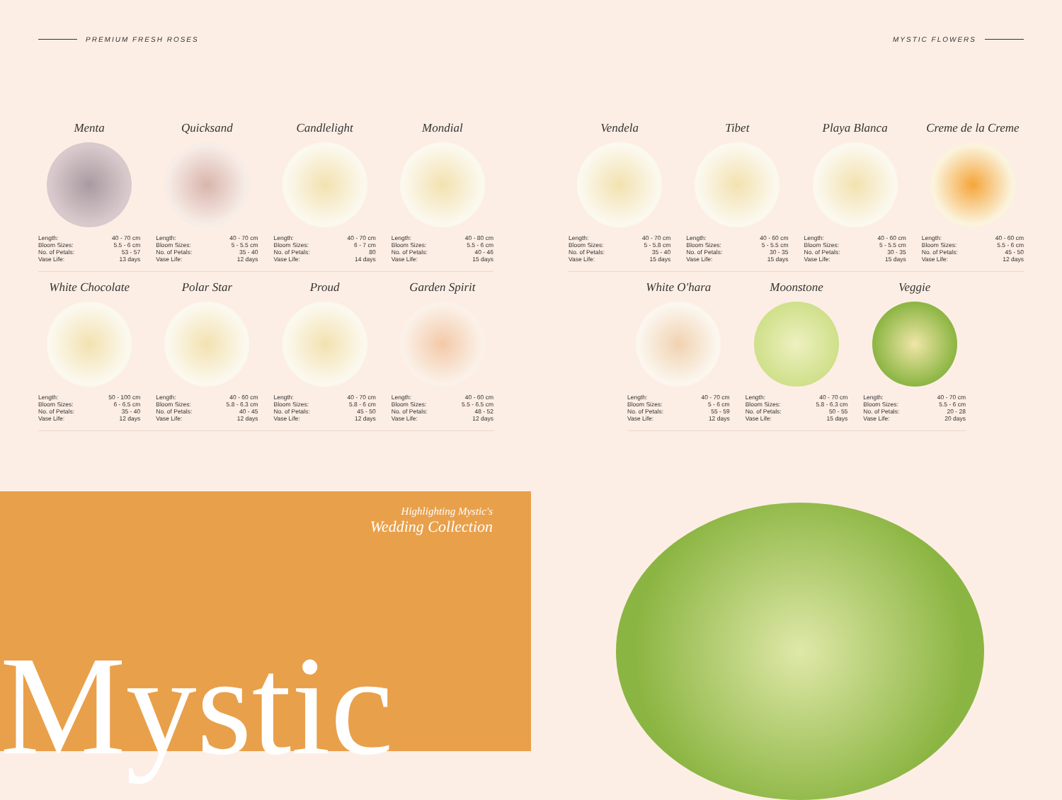PREMIUM FRESH ROSES MYSTIC FLOWERS
Menta
| Length: | 40 - 70 cm |
| Bloom Sizes: | 5.5 - 6 cm |
| No. of Petals: | 53 - 57 |
| Vase Life: | 13 days |
Quicksand
| Length: | 40 - 70 cm |
| Bloom Sizes: | 5 - 5.5 cm |
| No. of Petals: | 35 - 40 |
| Vase Life: | 12 days |
Candlelight
| Length: | 40 - 70 cm |
| Bloom Sizes: | 6 - 7 cm |
| No. of Petals: | 80 |
| Vase Life: | 14 days |
Mondial
| Length: | 40 - 80 cm |
| Bloom Sizes: | 5.5 - 6 cm |
| No. of Petals: | 40 - 46 |
| Vase Life: | 15 days |
White Chocolate
| Length: | 50 - 100 cm |
| Bloom Sizes: | 6 - 6.5 cm |
| No. of Petals: | 35 - 40 |
| Vase Life: | 12 days |
Polar Star
| Length: | 40 - 60 cm |
| Bloom Sizes: | 5.8 - 6.3 cm |
| No. of Petals: | 40 - 45 |
| Vase Life: | 12 days |
Proud
| Length: | 40 - 70 cm |
| Bloom Sizes: | 5.8 - 6 cm |
| No. of Petals: | 45 - 50 |
| Vase Life: | 12 days |
Garden Spirit
| Length: | 40 - 60 cm |
| Bloom Sizes: | 5.5 - 6.5 cm |
| No. of Petals: | 48 - 52 |
| Vase Life: | 12 days |
Vendela
| Length: | 40 - 70 cm |
| Bloom Sizes: | 5 - 5.8 cm |
| No. of Petals: | 35 - 40 |
| Vase Life: | 15 days |
Tibet
| Length: | 40 - 60 cm |
| Bloom Sizes: | 5 - 5.5 cm |
| No. of Petals: | 30 - 35 |
| Vase Life: | 15 days |
Playa Blanca
| Length: | 40 - 60 cm |
| Bloom Sizes: | 5 - 5.5 cm |
| No. of Petals: | 30 - 35 |
| Vase Life: | 15 days |
Creme de la Creme
| Length: | 40 - 60 cm |
| Bloom Sizes: | 5.5 - 6 cm |
| No. of Petals: | 45 - 50 |
| Vase Life: | 12 days |
White O'hara
| Length: | 40 - 70 cm |
| Bloom Sizes: | 5 - 6 cm |
| No. of Petals: | 55 - 59 |
| Vase Life: | 12 days |
Moonstone
| Length: | 40 - 70 cm |
| Bloom Sizes: | 5.8 - 6.3 cm |
| No. of Petals: | 50 - 55 |
| Vase Life: | 15 days |
Veggie
| Length: | 40 - 70 cm |
| Bloom Sizes: | 5.5 - 6 cm |
| No. of Petals: | 20 - 28 |
| Vase Life: | 20 days |
Highlighting Mystic's
Wedding Collection
Mystic